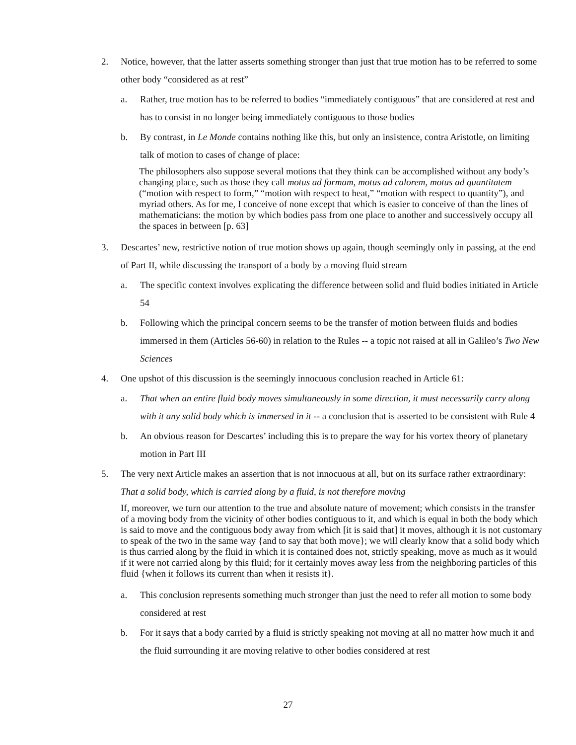2. Notice, however, that the latter asserts something stronger than just that true motion has to be referred to some other body “considered as at rest”
a. Rather, true motion has to be referred to bodies “immediately contiguous” that are considered at rest and has to consist in no longer being immediately contiguous to those bodies
b. By contrast, in Le Monde contains nothing like this, but only an insistence, contra Aristotle, on limiting talk of motion to cases of change of place:
The philosophers also suppose several motions that they think can be accomplished without any body’s changing place, such as those they call motus ad formam, motus ad calorem, motus ad quantitatem (“motion with respect to form,” “motion with respect to heat,” “motion with respect to quantity”), and myriad others. As for me, I conceive of none except that which is easier to conceive of than the lines of mathematicians: the motion by which bodies pass from one place to another and successively occupy all the spaces in between [p. 63]
3. Descartes’ new, restrictive notion of true motion shows up again, though seemingly only in passing, at the end of Part II, while discussing the transport of a body by a moving fluid stream
a. The specific context involves explicating the difference between solid and fluid bodies initiated in Article 54
b. Following which the principal concern seems to be the transfer of motion between fluids and bodies immersed in them (Articles 56-60) in relation to the Rules -- a topic not raised at all in Galileo’s Two New Sciences
4. One upshot of this discussion is the seemingly innocuous conclusion reached in Article 61:
a. That when an entire fluid body moves simultaneously in some direction, it must necessarily carry along with it any solid body which is immersed in it -- a conclusion that is asserted to be consistent with Rule 4
b. An obvious reason for Descartes’ including this is to prepare the way for his vortex theory of planetary motion in Part III
5. The very next Article makes an assertion that is not innocuous at all, but on its surface rather extraordinary: That a solid body, which is carried along by a fluid, is not therefore moving
If, moreover, we turn our attention to the true and absolute nature of movement; which consists in the transfer of a moving body from the vicinity of other bodies contiguous to it, and which is equal in both the body which is said to move and the contiguous body away from which [it is said that] it moves, although it is not customary to speak of the two in the same way {and to say that both move}; we will clearly know that a solid body which is thus carried along by the fluid in which it is contained does not, strictly speaking, move as much as it would if it were not carried along by this fluid; for it certainly moves away less from the neighboring particles of this fluid {when it follows its current than when it resists it}.
a. This conclusion represents something much stronger than just the need to refer all motion to some body considered at rest
b. For it says that a body carried by a fluid is strictly speaking not moving at all no matter how much it and the fluid surrounding it are moving relative to other bodies considered at rest
27